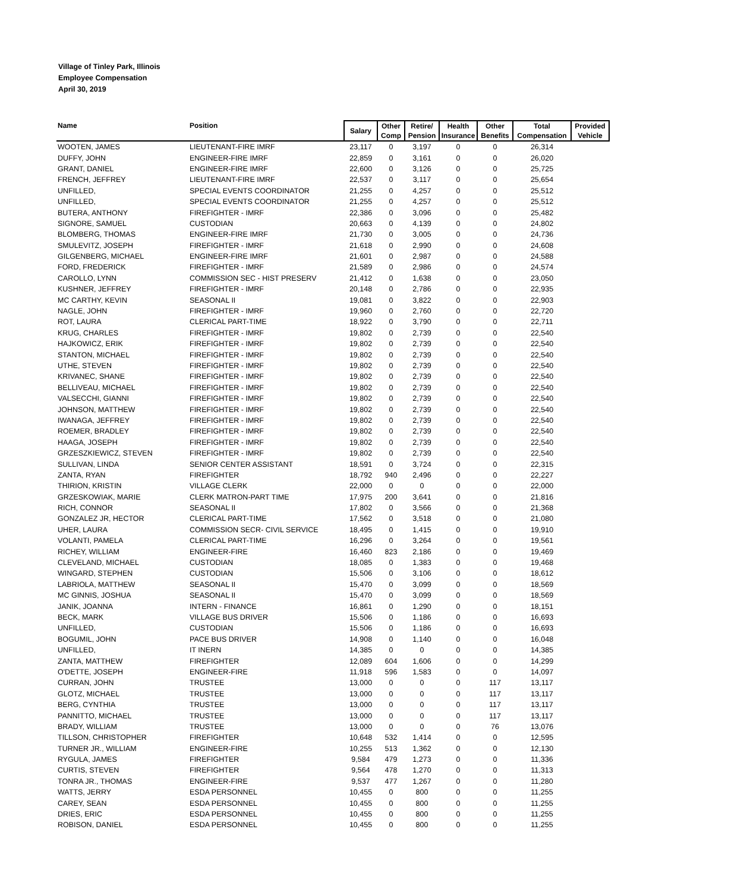Village of Tinley Park, Illinois
Employee Compensation
April 30, 2019
| Name | Position | Salary | Other Comp | Retire/ Pension | Health Insurance | Other Benefits | Total Compensation | Provided Vehicle |
| --- | --- | --- | --- | --- | --- | --- | --- | --- |
| WOOTEN, JAMES | LIEUTENANT-FIRE IMRF | 23,117 | 0 | 3,197 | 0 | 0 | 26,314 | |
| DUFFY, JOHN | ENGINEER-FIRE IMRF | 22,859 | 0 | 3,161 | 0 | 0 | 26,020 | |
| GRANT, DANIEL | ENGINEER-FIRE IMRF | 22,600 | 0 | 3,126 | 0 | 0 | 25,725 | |
| FRENCH, JEFFREY | LIEUTENANT-FIRE IMRF | 22,537 | 0 | 3,117 | 0 | 0 | 25,654 | |
| UNFILLED, | SPECIAL EVENTS COORDINATOR | 21,255 | 0 | 4,257 | 0 | 0 | 25,512 | |
| UNFILLED, | SPECIAL EVENTS COORDINATOR | 21,255 | 0 | 4,257 | 0 | 0 | 25,512 | |
| BUTERA, ANTHONY | FIREFIGHTER - IMRF | 22,386 | 0 | 3,096 | 0 | 0 | 25,482 | |
| SIGNORE, SAMUEL | CUSTODIAN | 20,663 | 0 | 4,139 | 0 | 0 | 24,802 | |
| BLOMBERG, THOMAS | ENGINEER-FIRE IMRF | 21,730 | 0 | 3,005 | 0 | 0 | 24,736 | |
| SMULEVITZ, JOSEPH | FIREFIGHTER - IMRF | 21,618 | 0 | 2,990 | 0 | 0 | 24,608 | |
| GILGENBERG, MICHAEL | ENGINEER-FIRE IMRF | 21,601 | 0 | 2,987 | 0 | 0 | 24,588 | |
| FORD, FREDERICK | FIREFIGHTER - IMRF | 21,589 | 0 | 2,986 | 0 | 0 | 24,574 | |
| CAROLLO, LYNN | COMMISSION SEC - HIST PRESERV | 21,412 | 0 | 1,638 | 0 | 0 | 23,050 | |
| KUSHNER, JEFFREY | FIREFIGHTER - IMRF | 20,148 | 0 | 2,786 | 0 | 0 | 22,935 | |
| MC CARTHY, KEVIN | SEASONAL II | 19,081 | 0 | 3,822 | 0 | 0 | 22,903 | |
| NAGLE, JOHN | FIREFIGHTER - IMRF | 19,960 | 0 | 2,760 | 0 | 0 | 22,720 | |
| ROT, LAURA | CLERICAL PART-TIME | 18,922 | 0 | 3,790 | 0 | 0 | 22,711 | |
| KRUG, CHARLES | FIREFIGHTER - IMRF | 19,802 | 0 | 2,739 | 0 | 0 | 22,540 | |
| HAJKOWICZ, ERIK | FIREFIGHTER - IMRF | 19,802 | 0 | 2,739 | 0 | 0 | 22,540 | |
| STANTON, MICHAEL | FIREFIGHTER - IMRF | 19,802 | 0 | 2,739 | 0 | 0 | 22,540 | |
| UTHE, STEVEN | FIREFIGHTER - IMRF | 19,802 | 0 | 2,739 | 0 | 0 | 22,540 | |
| KRIVANEC, SHANE | FIREFIGHTER - IMRF | 19,802 | 0 | 2,739 | 0 | 0 | 22,540 | |
| BELLIVEAU, MICHAEL | FIREFIGHTER - IMRF | 19,802 | 0 | 2,739 | 0 | 0 | 22,540 | |
| VALSECCHI, GIANNI | FIREFIGHTER - IMRF | 19,802 | 0 | 2,739 | 0 | 0 | 22,540 | |
| JOHNSON, MATTHEW | FIREFIGHTER - IMRF | 19,802 | 0 | 2,739 | 0 | 0 | 22,540 | |
| IWANAGA, JEFFREY | FIREFIGHTER - IMRF | 19,802 | 0 | 2,739 | 0 | 0 | 22,540 | |
| ROEMER, BRADLEY | FIREFIGHTER - IMRF | 19,802 | 0 | 2,739 | 0 | 0 | 22,540 | |
| HAAGA, JOSEPH | FIREFIGHTER - IMRF | 19,802 | 0 | 2,739 | 0 | 0 | 22,540 | |
| GRZESZKIEWICZ, STEVEN | FIREFIGHTER - IMRF | 19,802 | 0 | 2,739 | 0 | 0 | 22,540 | |
| SULLIVAN, LINDA | SENIOR CENTER ASSISTANT | 18,591 | 0 | 3,724 | 0 | 0 | 22,315 | |
| ZANTA, RYAN | FIREFIGHTER | 18,792 | 940 | 2,496 | 0 | 0 | 22,227 | |
| THIRION, KRISTIN | VILLAGE CLERK | 22,000 | 0 | 0 | 0 | 0 | 22,000 | |
| GRZESKOWIAK, MARIE | CLERK MATRON-PART TIME | 17,975 | 200 | 3,641 | 0 | 0 | 21,816 | |
| RICH, CONNOR | SEASONAL II | 17,802 | 0 | 3,566 | 0 | 0 | 21,368 | |
| GONZALEZ JR, HECTOR | CLERICAL PART-TIME | 17,562 | 0 | 3,518 | 0 | 0 | 21,080 | |
| UHER, LAURA | COMMISSION SECR- CIVIL SERVICE | 18,495 | 0 | 1,415 | 0 | 0 | 19,910 | |
| VOLANTI, PAMELA | CLERICAL PART-TIME | 16,296 | 0 | 3,264 | 0 | 0 | 19,561 | |
| RICHEY, WILLIAM | ENGINEER-FIRE | 16,460 | 823 | 2,186 | 0 | 0 | 19,469 | |
| CLEVELAND, MICHAEL | CUSTODIAN | 18,085 | 0 | 1,383 | 0 | 0 | 19,468 | |
| WINGARD, STEPHEN | CUSTODIAN | 15,506 | 0 | 3,106 | 0 | 0 | 18,612 | |
| LABRIOLA, MATTHEW | SEASONAL II | 15,470 | 0 | 3,099 | 0 | 0 | 18,569 | |
| MC GINNIS, JOSHUA | SEASONAL II | 15,470 | 0 | 3,099 | 0 | 0 | 18,569 | |
| JANIK, JOANNA | INTERN - FINANCE | 16,861 | 0 | 1,290 | 0 | 0 | 18,151 | |
| BECK, MARK | VILLAGE BUS DRIVER | 15,506 | 0 | 1,186 | 0 | 0 | 16,693 | |
| UNFILLED, | CUSTODIAN | 15,506 | 0 | 1,186 | 0 | 0 | 16,693 | |
| BOGUMIL, JOHN | PACE BUS DRIVER | 14,908 | 0 | 1,140 | 0 | 0 | 16,048 | |
| UNFILLED, | IT INERN | 14,385 | 0 | 0 | 0 | 0 | 14,385 | |
| ZANTA, MATTHEW | FIREFIGHTER | 12,089 | 604 | 1,606 | 0 | 0 | 14,299 | |
| O'DETTE, JOSEPH | ENGINEER-FIRE | 11,918 | 596 | 1,583 | 0 | 0 | 14,097 | |
| CURRAN, JOHN | TRUSTEE | 13,000 | 0 | 0 | 0 | 117 | 13,117 | |
| GLOTZ, MICHAEL | TRUSTEE | 13,000 | 0 | 0 | 0 | 117 | 13,117 | |
| BERG, CYNTHIA | TRUSTEE | 13,000 | 0 | 0 | 0 | 117 | 13,117 | |
| PANNITTO, MICHAEL | TRUSTEE | 13,000 | 0 | 0 | 0 | 117 | 13,117 | |
| BRADY, WILLIAM | TRUSTEE | 13,000 | 0 | 0 | 0 | 76 | 13,076 | |
| TILLSON, CHRISTOPHER | FIREFIGHTER | 10,648 | 532 | 1,414 | 0 | 0 | 12,595 | |
| TURNER JR., WILLIAM | ENGINEER-FIRE | 10,255 | 513 | 1,362 | 0 | 0 | 12,130 | |
| RYGULA, JAMES | FIREFIGHTER | 9,584 | 479 | 1,273 | 0 | 0 | 11,336 | |
| CURTIS, STEVEN | FIREFIGHTER | 9,564 | 478 | 1,270 | 0 | 0 | 11,313 | |
| TONRA JR., THOMAS | ENGINEER-FIRE | 9,537 | 477 | 1,267 | 0 | 0 | 11,280 | |
| WATTS, JERRY | ESDA PERSONNEL | 10,455 | 0 | 800 | 0 | 0 | 11,255 | |
| CAREY, SEAN | ESDA PERSONNEL | 10,455 | 0 | 800 | 0 | 0 | 11,255 | |
| DRIES, ERIC | ESDA PERSONNEL | 10,455 | 0 | 800 | 0 | 0 | 11,255 | |
| ROBISON, DANIEL | ESDA PERSONNEL | 10,455 | 0 | 800 | 0 | 0 | 11,255 | |